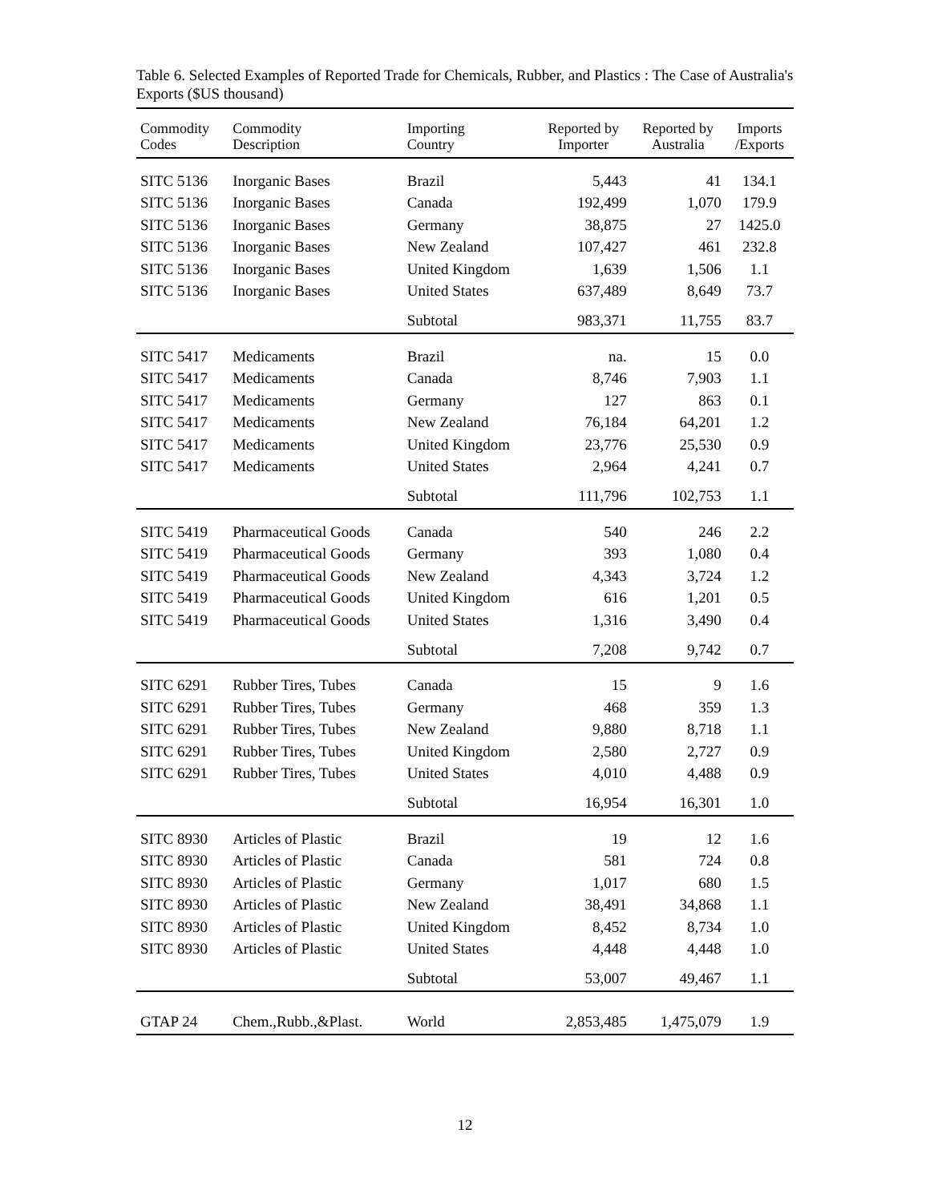Table 6. Selected Examples of Reported Trade for Chemicals, Rubber, and Plastics : The Case of Australia's Exports ($US thousand)
| Commodity Codes | Commodity Description | Importing Country | Reported by Importer | Reported by Australia | Imports /Exports |
| --- | --- | --- | --- | --- | --- |
| SITC 5136 | Inorganic Bases | Brazil | 5,443 | 41 | 134.1 |
| SITC 5136 | Inorganic Bases | Canada | 192,499 | 1,070 | 179.9 |
| SITC 5136 | Inorganic Bases | Germany | 38,875 | 27 | 1425.0 |
| SITC 5136 | Inorganic Bases | New Zealand | 107,427 | 461 | 232.8 |
| SITC 5136 | Inorganic Bases | United Kingdom | 1,639 | 1,506 | 1.1 |
| SITC 5136 | Inorganic Bases | United States | 637,489 | 8,649 | 73.7 |
| | | Subtotal | 983,371 | 11,755 | 83.7 |
| SITC 5417 | Medicaments | Brazil | na. | 15 | 0.0 |
| SITC 5417 | Medicaments | Canada | 8,746 | 7,903 | 1.1 |
| SITC 5417 | Medicaments | Germany | 127 | 863 | 0.1 |
| SITC 5417 | Medicaments | New Zealand | 76,184 | 64,201 | 1.2 |
| SITC 5417 | Medicaments | United Kingdom | 23,776 | 25,530 | 0.9 |
| SITC 5417 | Medicaments | United States | 2,964 | 4,241 | 0.7 |
| | | Subtotal | 111,796 | 102,753 | 1.1 |
| SITC 5419 | Pharmaceutical Goods | Canada | 540 | 246 | 2.2 |
| SITC 5419 | Pharmaceutical Goods | Germany | 393 | 1,080 | 0.4 |
| SITC 5419 | Pharmaceutical Goods | New Zealand | 4,343 | 3,724 | 1.2 |
| SITC 5419 | Pharmaceutical Goods | United Kingdom | 616 | 1,201 | 0.5 |
| SITC 5419 | Pharmaceutical Goods | United States | 1,316 | 3,490 | 0.4 |
| | | Subtotal | 7,208 | 9,742 | 0.7 |
| SITC 6291 | Rubber Tires, Tubes | Canada | 15 | 9 | 1.6 |
| SITC 6291 | Rubber Tires, Tubes | Germany | 468 | 359 | 1.3 |
| SITC 6291 | Rubber Tires, Tubes | New Zealand | 9,880 | 8,718 | 1.1 |
| SITC 6291 | Rubber Tires, Tubes | United Kingdom | 2,580 | 2,727 | 0.9 |
| SITC 6291 | Rubber Tires, Tubes | United States | 4,010 | 4,488 | 0.9 |
| | | Subtotal | 16,954 | 16,301 | 1.0 |
| SITC 8930 | Articles of Plastic | Brazil | 19 | 12 | 1.6 |
| SITC 8930 | Articles of Plastic | Canada | 581 | 724 | 0.8 |
| SITC 8930 | Articles of Plastic | Germany | 1,017 | 680 | 1.5 |
| SITC 8930 | Articles of Plastic | New Zealand | 38,491 | 34,868 | 1.1 |
| SITC 8930 | Articles of Plastic | United Kingdom | 8,452 | 8,734 | 1.0 |
| SITC 8930 | Articles of Plastic | United States | 4,448 | 4,448 | 1.0 |
| | | Subtotal | 53,007 | 49,467 | 1.1 |
| GTAP 24 | Chem.,Rubb.,&Plast. | World | 2,853,485 | 1,475,079 | 1.9 |
12